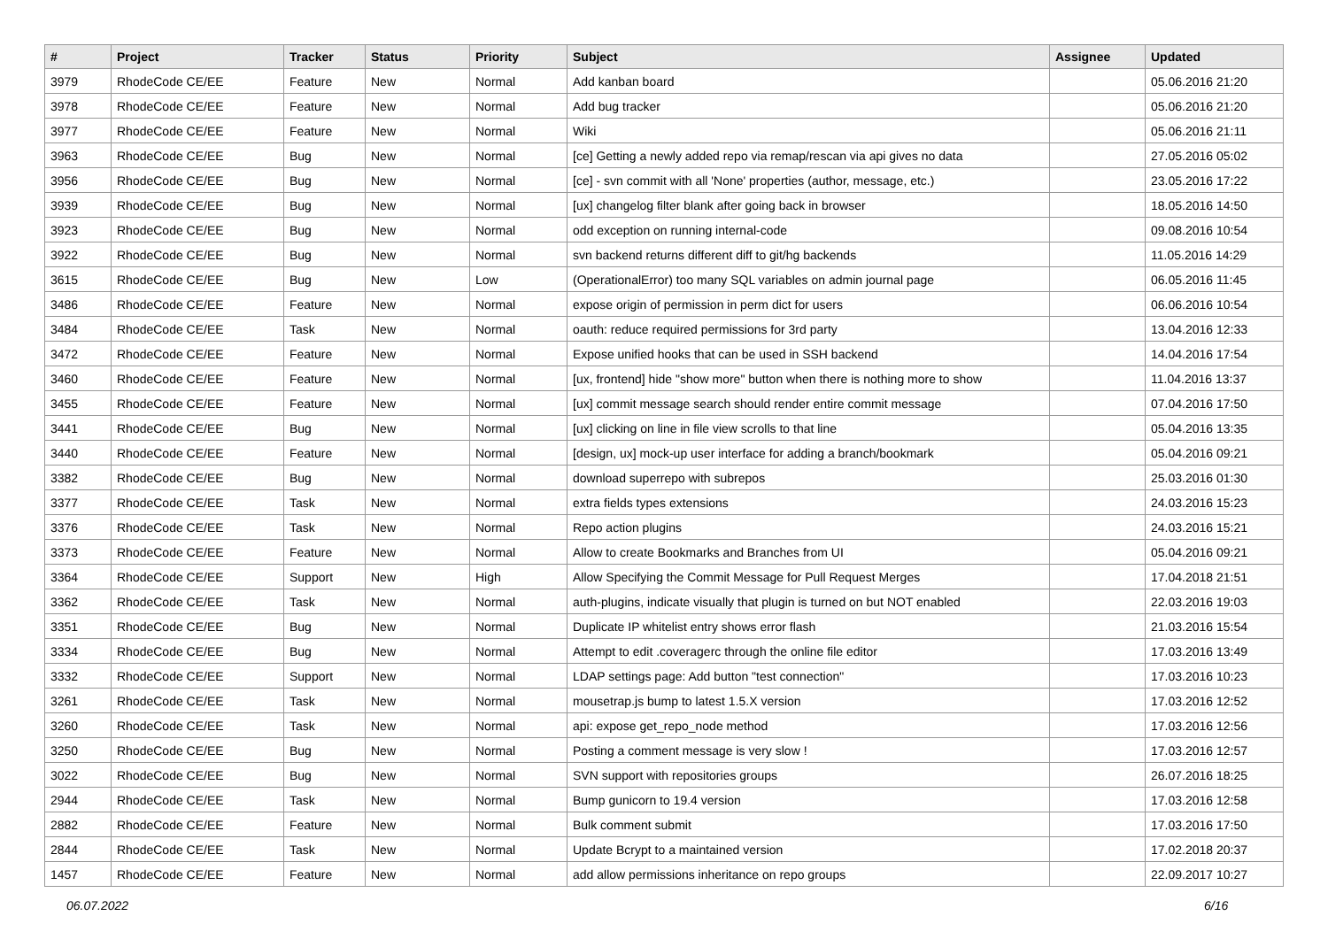| # | Project | Tracker | Status | Priority | Subject | Assignee | Updated |
| --- | --- | --- | --- | --- | --- | --- | --- |
| 3979 | RhodeCode CE/EE | Feature | New | Normal | Add kanban board | | 05.06.2016 21:20 |
| 3978 | RhodeCode CE/EE | Feature | New | Normal | Add bug tracker | | 05.06.2016 21:20 |
| 3977 | RhodeCode CE/EE | Feature | New | Normal | Wiki | | 05.06.2016 21:11 |
| 3963 | RhodeCode CE/EE | Bug | New | Normal | [ce] Getting a newly added repo via remap/rescan via api gives no data | | 27.05.2016 05:02 |
| 3956 | RhodeCode CE/EE | Bug | New | Normal | [ce] - svn commit with all 'None' properties (author, message, etc.) | | 23.05.2016 17:22 |
| 3939 | RhodeCode CE/EE | Bug | New | Normal | [ux] changelog filter blank after going back in browser | | 18.05.2016 14:50 |
| 3923 | RhodeCode CE/EE | Bug | New | Normal | odd exception on running internal-code | | 09.08.2016 10:54 |
| 3922 | RhodeCode CE/EE | Bug | New | Normal | svn backend returns different diff to git/hg backends | | 11.05.2016 14:29 |
| 3615 | RhodeCode CE/EE | Bug | New | Low | (OperationalError) too many SQL variables on admin journal page | | 06.05.2016 11:45 |
| 3486 | RhodeCode CE/EE | Feature | New | Normal | expose origin of permission in perm dict for users | | 06.06.2016 10:54 |
| 3484 | RhodeCode CE/EE | Task | New | Normal | oauth: reduce required permissions for 3rd party | | 13.04.2016 12:33 |
| 3472 | RhodeCode CE/EE | Feature | New | Normal | Expose unified hooks that can be used in SSH backend | | 14.04.2016 17:54 |
| 3460 | RhodeCode CE/EE | Feature | New | Normal | [ux, frontend] hide "show more" button when there is nothing more to show | | 11.04.2016 13:37 |
| 3455 | RhodeCode CE/EE | Feature | New | Normal | [ux] commit message search should render entire commit message | | 07.04.2016 17:50 |
| 3441 | RhodeCode CE/EE | Bug | New | Normal | [ux] clicking on line in file view scrolls to that line | | 05.04.2016 13:35 |
| 3440 | RhodeCode CE/EE | Feature | New | Normal | [design, ux] mock-up user interface for adding a branch/bookmark | | 05.04.2016 09:21 |
| 3382 | RhodeCode CE/EE | Bug | New | Normal | download superrepo with subrepos | | 25.03.2016 01:30 |
| 3377 | RhodeCode CE/EE | Task | New | Normal | extra fields types extensions | | 24.03.2016 15:23 |
| 3376 | RhodeCode CE/EE | Task | New | Normal | Repo action plugins | | 24.03.2016 15:21 |
| 3373 | RhodeCode CE/EE | Feature | New | Normal | Allow to create Bookmarks and Branches from UI | | 05.04.2016 09:21 |
| 3364 | RhodeCode CE/EE | Support | New | High | Allow Specifying the Commit Message for Pull Request Merges | | 17.04.2018 21:51 |
| 3362 | RhodeCode CE/EE | Task | New | Normal | auth-plugins, indicate visually that plugin is turned on but NOT enabled | | 22.03.2016 19:03 |
| 3351 | RhodeCode CE/EE | Bug | New | Normal | Duplicate IP whitelist entry shows error flash | | 21.03.2016 15:54 |
| 3334 | RhodeCode CE/EE | Bug | New | Normal | Attempt to edit .coveragerc through the online file editor | | 17.03.2016 13:49 |
| 3332 | RhodeCode CE/EE | Support | New | Normal | LDAP settings page: Add button "test connection" | | 17.03.2016 10:23 |
| 3261 | RhodeCode CE/EE | Task | New | Normal | mousetrap.js bump to latest 1.5.X version | | 17.03.2016 12:52 |
| 3260 | RhodeCode CE/EE | Task | New | Normal | api: expose get_repo_node method | | 17.03.2016 12:56 |
| 3250 | RhodeCode CE/EE | Bug | New | Normal | Posting a comment message is very slow ! | | 17.03.2016 12:57 |
| 3022 | RhodeCode CE/EE | Bug | New | Normal | SVN support with repositories groups | | 26.07.2016 18:25 |
| 2944 | RhodeCode CE/EE | Task | New | Normal | Bump gunicorn to 19.4 version | | 17.03.2016 12:58 |
| 2882 | RhodeCode CE/EE | Feature | New | Normal | Bulk comment submit | | 17.03.2016 17:50 |
| 2844 | RhodeCode CE/EE | Task | New | Normal | Update Bcrypt to a maintained version | | 17.02.2018 20:37 |
| 1457 | RhodeCode CE/EE | Feature | New | Normal | add allow permissions inheritance on repo groups | | 22.09.2017 10:27 |
06.07.2022 6/16